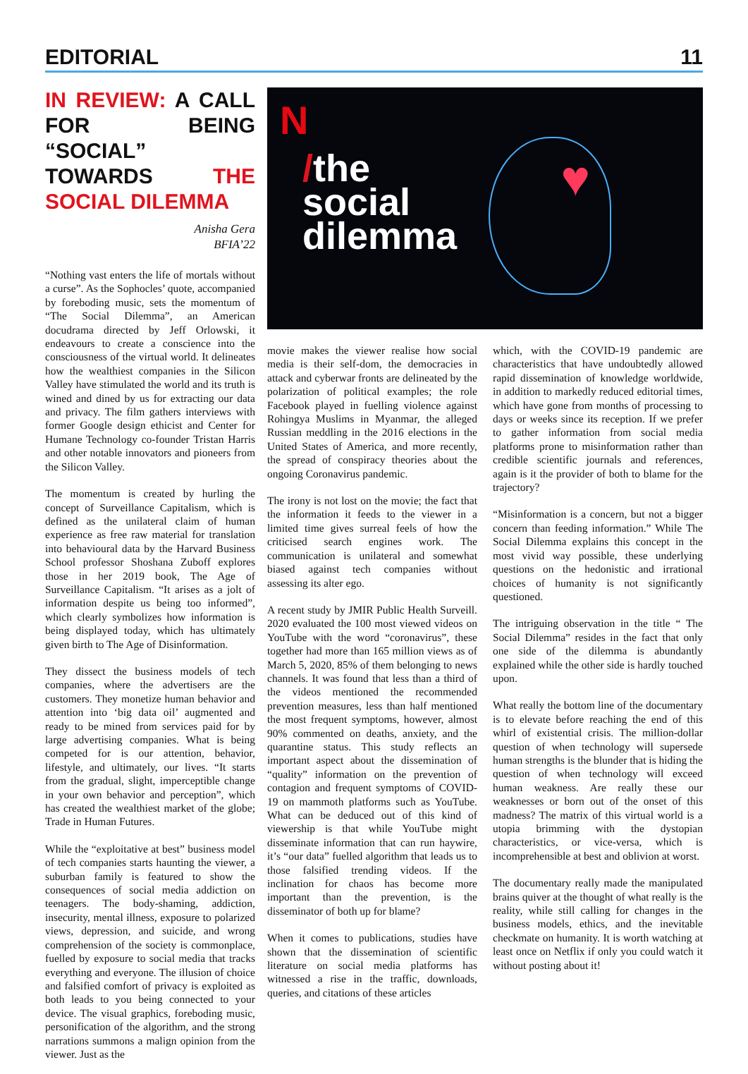EDITORIAL 11
IN REVIEW: A CALL FOR BEING “SOCIAL” TOWARDS THE SOCIAL DILEMMA
Anisha Gera
BFIA’22
“Nothing vast enters the life of mortals without a curse”. As the Sophocles’ quote, accompanied by foreboding music, sets the momentum of “The Social Dilemma”, an American docudrama directed by Jeff Orlowski, it endeavours to create a conscience into the consciousness of the virtual world. It delineates how the wealthiest companies in the Silicon Valley have stimulated the world and its truth is wined and dined by us for extracting our data and privacy. The film gathers interviews with former Google design ethicist and Center for Humane Technology co-founder Tristan Harris and other notable innovators and pioneers from the Silicon Valley.
The momentum is created by hurling the concept of Surveillance Capitalism, which is defined as the unilateral claim of human experience as free raw material for translation into behavioural data by the Harvard Business School professor Shoshana Zuboff explores those in her 2019 book, The Age of Surveillance Capitalism. “It arises as a jolt of information despite us being too informed”, which clearly symbolizes how information is being displayed today, which has ultimately given birth to The Age of Disinformation.
They dissect the business models of tech companies, where the advertisers are the customers. They monetize human behavior and attention into ‘big data oil’ augmented and ready to be mined from services paid for by large advertising companies. What is being competed for is our attention, behavior, lifestyle, and ultimately, our lives. “It starts from the gradual, slight, imperceptible change in your own behavior and perception”, which has created the wealthiest market of the globe; Trade in Human Futures.
While the “exploitative at best” business model of tech companies starts haunting the viewer, a suburban family is featured to show the consequences of social media addiction on teenagers. The body-shaming, addiction, insecurity, mental illness, exposure to polarized views, depression, and suicide, and wrong comprehension of the society is commonplace, fuelled by exposure to social media that tracks everything and everyone. The illusion of choice and falsified comfort of privacy is exploited as both leads to you being connected to your device. The visual graphics, foreboding music, personification of the algorithm, and the strong narrations summons a malign opinion from the viewer. Just as the
N
/the
social
dilemma
♥
movie makes the viewer realise how social media is their self-dom, the democracies in attack and cyberwar fronts are delineated by the polarization of political examples; the role Facebook played in fuelling violence against Rohingya Muslims in Myanmar, the alleged Russian meddling in the 2016 elections in the United States of America, and more recently, the spread of conspiracy theories about the ongoing Coronavirus pandemic.
The irony is not lost on the movie; the fact that the information it feeds to the viewer in a limited time gives surreal feels of how the criticised search engines work. The communication is unilateral and somewhat biased against tech companies without assessing its alter ego.
A recent study by JMIR Public Health Surveill. 2020 evaluated the 100 most viewed videos on YouTube with the word “coronavirus”, these together had more than 165 million views as of March 5, 2020, 85% of them belonging to news channels. It was found that less than a third of the videos mentioned the recommended prevention measures, less than half mentioned the most frequent symptoms, however, almost 90% commented on deaths, anxiety, and the quarantine status. This study reflects an important aspect about the dissemination of “quality” information on the prevention of contagion and frequent symptoms of COVID-19 on mammoth platforms such as YouTube. What can be deduced out of this kind of viewership is that while YouTube might disseminate information that can run haywire, it’s “our data” fuelled algorithm that leads us to those falsified trending videos. If the inclination for chaos has become more important than the prevention, is the disseminator of both up for blame?
When it comes to publications, studies have shown that the dissemination of scientific literature on social media platforms has witnessed a rise in the traffic, downloads, queries, and citations of these articles
which, with the COVID-19 pandemic are characteristics that have undoubtedly allowed rapid dissemination of knowledge worldwide, in addition to markedly reduced editorial times, which have gone from months of processing to days or weeks since its reception. If we prefer to gather information from social media platforms prone to misinformation rather than credible scientific journals and references, again is it the provider of both to blame for the trajectory?
“Misinformation is a concern, but not a bigger concern than feeding information.” While The Social Dilemma explains this concept in the most vivid way possible, these underlying questions on the hedonistic and irrational choices of humanity is not significantly questioned.
The intriguing observation in the title “ The Social Dilemma” resides in the fact that only one side of the dilemma is abundantly explained while the other side is hardly touched upon.
What really the bottom line of the documentary is to elevate before reaching the end of this whirl of existential crisis. The million-dollar question of when technology will supersede human strengths is the blunder that is hiding the question of when technology will exceed human weakness. Are really these our weaknesses or born out of the onset of this madness? The matrix of this virtual world is a utopia brimming with the dystopian characteristics, or vice-versa, which is incomprehensible at best and oblivion at worst.
The documentary really made the manipulated brains quiver at the thought of what really is the reality, while still calling for changes in the business models, ethics, and the inevitable checkmate on humanity. It is worth watching at least once on Netflix if only you could watch it without posting about it!